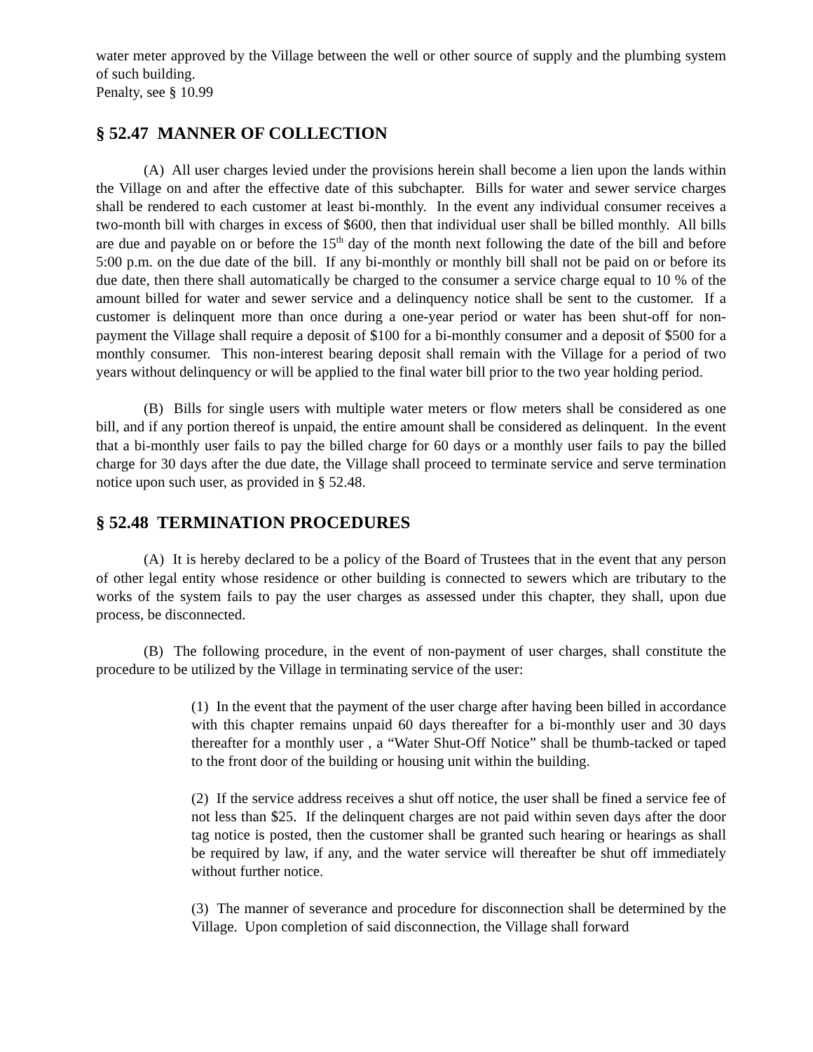water meter approved by the Village between the well or other source of supply and the plumbing system of such building.
Penalty, see § 10.99
§ 52.47 MANNER OF COLLECTION
(A) All user charges levied under the provisions herein shall become a lien upon the lands within the Village on and after the effective date of this subchapter. Bills for water and sewer service charges shall be rendered to each customer at least bi-monthly. In the event any individual consumer receives a two-month bill with charges in excess of $600, then that individual user shall be billed monthly. All bills are due and payable on or before the 15<sup>th</sup> day of the month next following the date of the bill and before 5:00 p.m. on the due date of the bill. If any bi-monthly or monthly bill shall not be paid on or before its due date, then there shall automatically be charged to the consumer a service charge equal to 10 % of the amount billed for water and sewer service and a delinquency notice shall be sent to the customer. If a customer is delinquent more than once during a one-year period or water has been shut-off for non-payment the Village shall require a deposit of $100 for a bi-monthly consumer and a deposit of $500 for a monthly consumer. This non-interest bearing deposit shall remain with the Village for a period of two years without delinquency or will be applied to the final water bill prior to the two year holding period.
(B) Bills for single users with multiple water meters or flow meters shall be considered as one bill, and if any portion thereof is unpaid, the entire amount shall be considered as delinquent. In the event that a bi-monthly user fails to pay the billed charge for 60 days or a monthly user fails to pay the billed charge for 30 days after the due date, the Village shall proceed to terminate service and serve termination notice upon such user, as provided in § 52.48.
§ 52.48 TERMINATION PROCEDURES
(A) It is hereby declared to be a policy of the Board of Trustees that in the event that any person of other legal entity whose residence or other building is connected to sewers which are tributary to the works of the system fails to pay the user charges as assessed under this chapter, they shall, upon due process, be disconnected.
(B) The following procedure, in the event of non-payment of user charges, shall constitute the procedure to be utilized by the Village in terminating service of the user:
(1) In the event that the payment of the user charge after having been billed in accordance with this chapter remains unpaid 60 days thereafter for a bi-monthly user and 30 days thereafter for a monthly user , a “Water Shut-Off Notice” shall be thumb-tacked or taped to the front door of the building or housing unit within the building.
(2) If the service address receives a shut off notice, the user shall be fined a service fee of not less than $25. If the delinquent charges are not paid within seven days after the door tag notice is posted, then the customer shall be granted such hearing or hearings as shall be required by law, if any, and the water service will thereafter be shut off immediately without further notice.
(3) The manner of severance and procedure for disconnection shall be determined by the Village. Upon completion of said disconnection, the Village shall forward